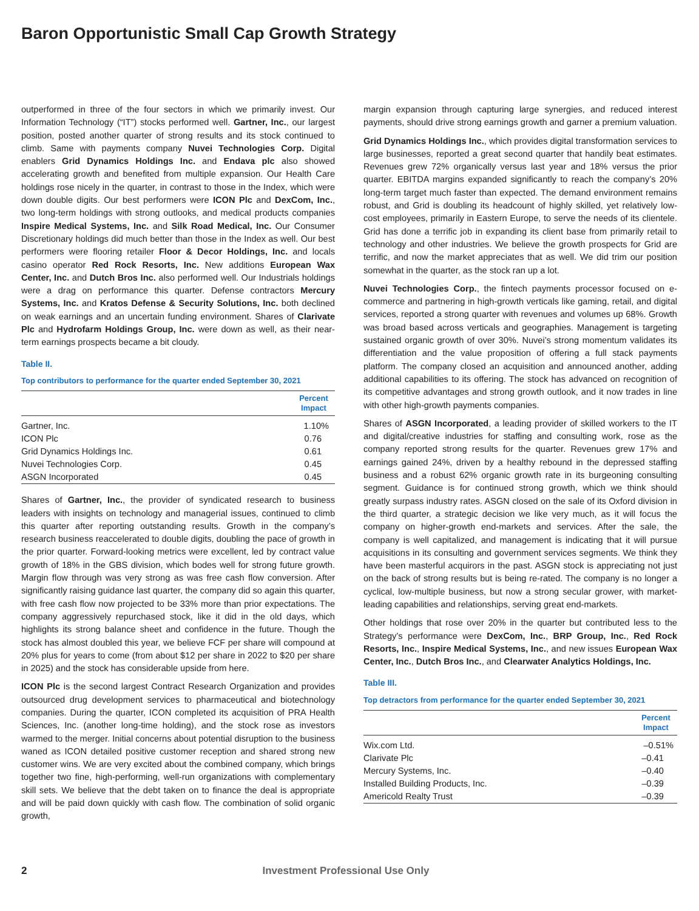Baron Opportunistic Small Cap Growth Strategy
outperformed in three of the four sectors in which we primarily invest. Our Information Technology (“IT”) stocks performed well. Gartner, Inc., our largest position, posted another quarter of strong results and its stock continued to climb. Same with payments company Nuvei Technologies Corp. Digital enablers Grid Dynamics Holdings Inc. and Endava plc also showed accelerating growth and benefited from multiple expansion. Our Health Care holdings rose nicely in the quarter, in contrast to those in the Index, which were down double digits. Our best performers were ICON Plc and DexCom, Inc., two long-term holdings with strong outlooks, and medical products companies Inspire Medical Systems, Inc. and Silk Road Medical, Inc. Our Consumer Discretionary holdings did much better than those in the Index as well. Our best performers were flooring retailer Floor & Decor Holdings, Inc. and locals casino operator Red Rock Resorts, Inc. New additions European Wax Center, Inc. and Dutch Bros Inc. also performed well. Our Industrials holdings were a drag on performance this quarter. Defense contractors Mercury Systems, Inc. and Kratos Defense & Security Solutions, Inc. both declined on weak earnings and an uncertain funding environment. Shares of Clarivate Plc and Hydrofarm Holdings Group, Inc. were down as well, as their near-term earnings prospects became a bit cloudy.
Table II.
Top contributors to performance for the quarter ended September 30, 2021
| | Percent Impact |
| --- | --- |
| Gartner, Inc. | 1.10% |
| ICON Plc | 0.76 |
| Grid Dynamics Holdings Inc. | 0.61 |
| Nuvei Technologies Corp. | 0.45 |
| ASGN Incorporated | 0.45 |
Shares of Gartner, Inc., the provider of syndicated research to business leaders with insights on technology and managerial issues, continued to climb this quarter after reporting outstanding results. Growth in the company’s research business reaccelerated to double digits, doubling the pace of growth in the prior quarter. Forward-looking metrics were excellent, led by contract value growth of 18% in the GBS division, which bodes well for strong future growth. Margin flow through was very strong as was free cash flow conversion. After significantly raising guidance last quarter, the company did so again this quarter, with free cash flow now projected to be 33% more than prior expectations. The company aggressively repurchased stock, like it did in the old days, which highlights its strong balance sheet and confidence in the future. Though the stock has almost doubled this year, we believe FCF per share will compound at 20% plus for years to come (from about $12 per share in 2022 to $20 per share in 2025) and the stock has considerable upside from here.
ICON Plc is the second largest Contract Research Organization and provides outsourced drug development services to pharmaceutical and biotechnology companies. During the quarter, ICON completed its acquisition of PRA Health Sciences, Inc. (another long-time holding), and the stock rose as investors warmed to the merger. Initial concerns about potential disruption to the business waned as ICON detailed positive customer reception and shared strong new customer wins. We are very excited about the combined company, which brings together two fine, high-performing, well-run organizations with complementary skill sets. We believe that the debt taken on to finance the deal is appropriate and will be paid down quickly with cash flow. The combination of solid organic growth,
margin expansion through capturing large synergies, and reduced interest payments, should drive strong earnings growth and garner a premium valuation.
Grid Dynamics Holdings Inc., which provides digital transformation services to large businesses, reported a great second quarter that handily beat estimates. Revenues grew 72% organically versus last year and 18% versus the prior quarter. EBITDA margins expanded significantly to reach the company’s 20% long-term target much faster than expected. The demand environment remains robust, and Grid is doubling its headcount of highly skilled, yet relatively low-cost employees, primarily in Eastern Europe, to serve the needs of its clientele. Grid has done a terrific job in expanding its client base from primarily retail to technology and other industries. We believe the growth prospects for Grid are terrific, and now the market appreciates that as well. We did trim our position somewhat in the quarter, as the stock ran up a lot.
Nuvei Technologies Corp., the fintech payments processor focused on e-commerce and partnering in high-growth verticals like gaming, retail, and digital services, reported a strong quarter with revenues and volumes up 68%. Growth was broad based across verticals and geographies. Management is targeting sustained organic growth of over 30%. Nuvei’s strong momentum validates its differentiation and the value proposition of offering a full stack payments platform. The company closed an acquisition and announced another, adding additional capabilities to its offering. The stock has advanced on recognition of its competitive advantages and strong growth outlook, and it now trades in line with other high-growth payments companies.
Shares of ASGN Incorporated, a leading provider of skilled workers to the IT and digital/creative industries for staffing and consulting work, rose as the company reported strong results for the quarter. Revenues grew 17% and earnings gained 24%, driven by a healthy rebound in the depressed staffing business and a robust 62% organic growth rate in its burgeoning consulting segment. Guidance is for continued strong growth, which we think should greatly surpass industry rates. ASGN closed on the sale of its Oxford division in the third quarter, a strategic decision we like very much, as it will focus the company on higher-growth end-markets and services. After the sale, the company is well capitalized, and management is indicating that it will pursue acquisitions in its consulting and government services segments. We think they have been masterful acquirors in the past. ASGN stock is appreciating not just on the back of strong results but is being re-rated. The company is no longer a cyclical, low-multiple business, but now a strong secular grower, with market-leading capabilities and relationships, serving great end-markets.
Other holdings that rose over 20% in the quarter but contributed less to the Strategy’s performance were DexCom, Inc., BRP Group, Inc., Red Rock Resorts, Inc., Inspire Medical Systems, Inc., and new issues European Wax Center, Inc., Dutch Bros Inc., and Clearwater Analytics Holdings, Inc.
Table III.
Top detractors from performance for the quarter ended September 30, 2021
| | Percent Impact |
| --- | --- |
| Wix.com Ltd. | –0.51% |
| Clarivate Plc | –0.41 |
| Mercury Systems, Inc. | –0.40 |
| Installed Building Products, Inc. | –0.39 |
| Americold Realty Trust | –0.39 |
2 Investment Professional Use Only